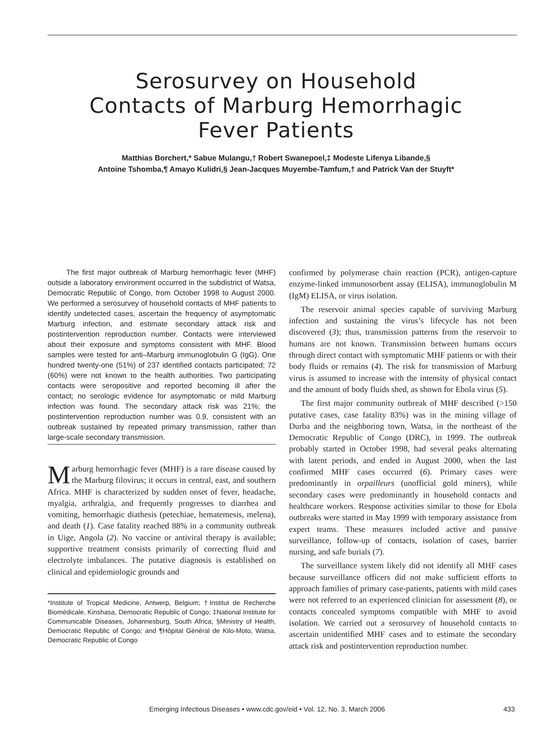Serosurvey on Household
Contacts of Marburg Hemorrhagic
Fever Patients
Matthias Borchert,* Sabue Mulangu,† Robert Swanepoel,‡ Modeste Lifenya Libande,§
Antoine Tshomba,¶ Amayo Kulidri,§ Jean-Jacques Muyembe-Tamfum,† and Patrick Van der Stuyft*
The first major outbreak of Marburg hemorrhagic fever (MHF) outside a laboratory environment occurred in the subdistrict of Watsa, Democratic Republic of Congo, from October 1998 to August 2000. We performed a serosurvey of household contacts of MHF patients to identify undetected cases, ascertain the frequency of asymptomatic Marburg infection, and estimate secondary attack risk and postintervention reproduction number. Contacts were interviewed about their exposure and symptoms consistent with MHF. Blood samples were tested for anti–Marburg immunoglobulin G (IgG). One hundred twenty-one (51%) of 237 identified contacts participated; 72 (60%) were not known to the health authorities. Two participating contacts were seropositive and reported becoming ill after the contact; no serologic evidence for asymptomatic or mild Marburg infection was found. The secondary attack risk was 21%; the postintervention reproduction number was 0.9, consistent with an outbreak sustained by repeated primary transmission, rather than large-scale secondary transmission.
Marburg hemorrhagic fever (MHF) is a rare disease caused by the Marburg filovirus; it occurs in central, east, and southern Africa. MHF is characterized by sudden onset of fever, headache, myalgia, arthralgia, and frequently progresses to diarrhea and vomiting, hemorrhagic diathesis (petechiae, hematemesis, melena), and death (1). Case fatality reached 88% in a community outbreak in Uige, Angola (2). No vaccine or antiviral therapy is available; supportive treatment consists primarily of correcting fluid and electrolyte imbalances. The putative diagnosis is established on clinical and epidemiologic grounds and
*Institute of Tropical Medicine, Antwerp, Belgium; †Institut de Recherche Biomédicale, Kinshasa, Democratic Republic of Congo; ‡National Institute for Communicable Diseases, Johannesburg, South Africa; §Ministry of Health, Democratic Republic of Congo; and ¶Hôpital Général de Kilo-Moto, Watsa, Democratic Republic of Congo
confirmed by polymerase chain reaction (PCR), antigen-capture enzyme-linked immunosorbent assay (ELISA), immunoglobulin M (IgM) ELISA, or virus isolation.
The reservoir animal species capable of surviving Marburg infection and sustaining the virus’s lifecycle has not been discovered (3); thus, transmission patterns from the reservoir to humans are not known. Transmission between humans occurs through direct contact with symptomatic MHF patients or with their body fluids or remains (4). The risk for transmission of Marburg virus is assumed to increase with the intensity of physical contact and the amount of body fluids shed, as shown for Ebola virus (5).
The first major community outbreak of MHF described (>150 putative cases, case fatality 83%) was in the mining village of Durba and the neighboring town, Watsa, in the northeast of the Democratic Republic of Congo (DRC), in 1999. The outbreak probably started in October 1998, had several peaks alternating with latent periods, and ended in August 2000, when the last confirmed MHF cases occurred (6). Primary cases were predominantly in orpailleurs (unofficial gold miners), while secondary cases were predominantly in household contacts and healthcare workers. Response activities similar to those for Ebola outbreaks were started in May 1999 with temporary assistance from expert teams. These measures included active and passive surveillance, follow-up of contacts, isolation of cases, barrier nursing, and safe burials (7).
The surveillance system likely did not identify all MHF cases because surveillance officers did not make sufficient efforts to approach families of primary case-patients, patients with mild cases were not referred to an experienced clinician for assessment (8), or contacts concealed symptoms compatible with MHF to avoid isolation. We carried out a serosurvey of household contacts to ascertain unidentified MHF cases and to estimate the secondary attack risk and postintervention reproduction number.
Emerging Infectious Diseases • www.cdc.gov/eid • Vol. 12, No. 3, March 2006 433